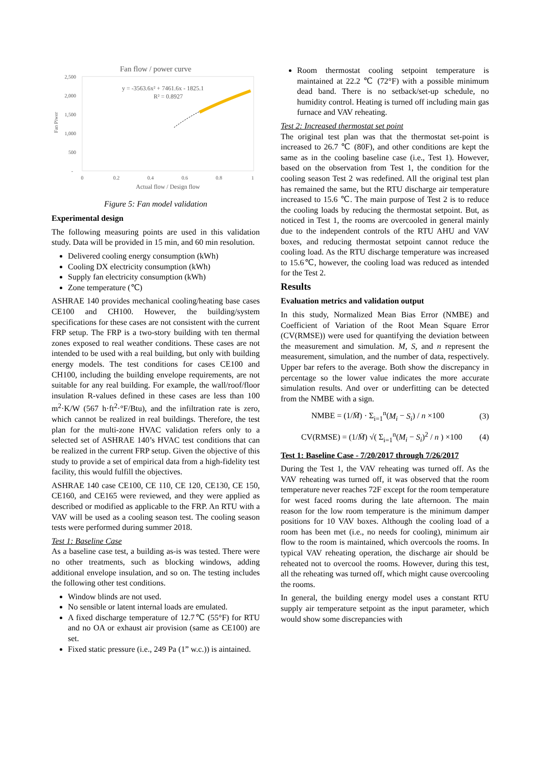Fan flow / power curve
2,500
2,000
1,500
1,000
500
-
Fan Piwer
0
0.2
0.4
0.6
0.8
1
Actual flow / Design flow
y = -3563.6x² + 7461.6x - 1825.1
R² = 0.8927
Figure 5: Fan model validation
Experimental design
The following measuring points are used in this validation study. Data will be provided in 15 min, and 60 min resolution.
Delivered cooling energy consumption (kWh)
Cooling DX electricity consumption (kWh)
Supply fan electricity consumption (kWh)
Zone temperature (℃)
ASHRAE 140 provides mechanical cooling/heating base cases CE100 and CH100. However, the building/system specifications for these cases are not consistent with the current FRP setup. The FRP is a two-story building with ten thermal zones exposed to real weather conditions. These cases are not intended to be used with a real building, but only with building energy models. The test conditions for cases CE100 and CH100, including the building envelope requirements, are not suitable for any real building. For example, the wall/roof/floor insulation R-values defined in these cases are less than 100 m<sup>2</sup>·K/W (567 h·ft<sup>2</sup>·°F/Btu), and the infiltration rate is zero, which cannot be realized in real buildings. Therefore, the test plan for the multi-zone HVAC validation refers only to a selected set of ASHRAE 140’s HVAC test conditions that can be realized in the current FRP setup. Given the objective of this study to provide a set of empirical data from a high-fidelity test facility, this would fulfill the objectives.
ASHRAE 140 case CE100, CE 110, CE 120, CE130, CE 150, CE160, and CE165 were reviewed, and they were applied as described or modified as applicable to the FRP. An RTU with a VAV will be used as a cooling season test. The cooling season tests were performed during summer 2018.
Test 1: Baseline Case
As a baseline case test, a building as-is was tested. There were no other treatments, such as blocking windows, adding additional envelope insulation, and so on. The testing includes the following other test conditions.
Window blinds are not used.
No sensible or latent internal loads are emulated.
A fixed discharge temperature of 12.7℃ (55°F) for RTU and no OA or exhaust air provision (same as CE100) are set.
Fixed static pressure (i.e., 249 Pa (1” w.c.)) is aintained.
Room thermostat cooling setpoint temperature is maintained at 22.2 ℃ (72°F) with a possible minimum dead band. There is no setback/set-up schedule, no humidity control. Heating is turned off including main gas furnace and VAV reheating.
Test 2: Increased thermostat set point
The original test plan was that the thermostat set-point is increased to 26.7 ℃ (80F), and other conditions are kept the same as in the cooling baseline case (i.e., Test 1). However, based on the observation from Test 1, the condition for the cooling season Test 2 was redefined. All the original test plan has remained the same, but the RTU discharge air temperature increased to 15.6 ℃. The main purpose of Test 2 is to reduce the cooling loads by reducing the thermostat setpoint. But, as noticed in Test 1, the rooms are overcooled in general mainly due to the independent controls of the RTU AHU and VAV boxes, and reducing thermostat setpoint cannot reduce the cooling load. As the RTU discharge temperature was increased to 15.6℃, however, the cooling load was reduced as intended for the Test 2.
Results
Evaluation metrics and validation output
In this study, Normalized Mean Bias Error (NMBE) and Coefficient of Variation of the Root Mean Square Error (CV(RMSE)) were used for quantifying the deviation between the measurement and simulation. M, S, and n represent the measurement, simulation, and the number of data, respectively. Upper bar refers to the average. Both show the discrepancy in percentage so the lower value indicates the more accurate simulation results. And over or underfitting can be detected from the NMBE with a sign.
NMBE = (1/M̄) · Σ<sub>i=1</sub><sup>n</sup>(M<sub>i</sub> − S<sub>i</sub>) / n ×100 (3)
CV(RMSE) = (1/M̄) √( Σ<sub>i=1</sub><sup>n</sup>(M<sub>i</sub> − S<sub>i</sub>)<sup>2</sup> / n ) ×100 (4)
Test 1: Baseline Case - 7/20/2017 through 7/26/2017
During the Test 1, the VAV reheating was turned off. As the VAV reheating was turned off, it was observed that the room temperature never reaches 72F except for the room temperature for west faced rooms during the late afternoon. The main reason for the low room temperature is the minimum damper positions for 10 VAV boxes. Although the cooling load of a room has been met (i.e., no needs for cooling), minimum air flow to the room is maintained, which overcools the rooms. In typical VAV reheating operation, the discharge air should be reheated not to overcool the rooms. However, during this test, all the reheating was turned off, which might cause overcooling the rooms.
In general, the building energy model uses a constant RTU supply air temperature setpoint as the input parameter, which would show some discrepancies with